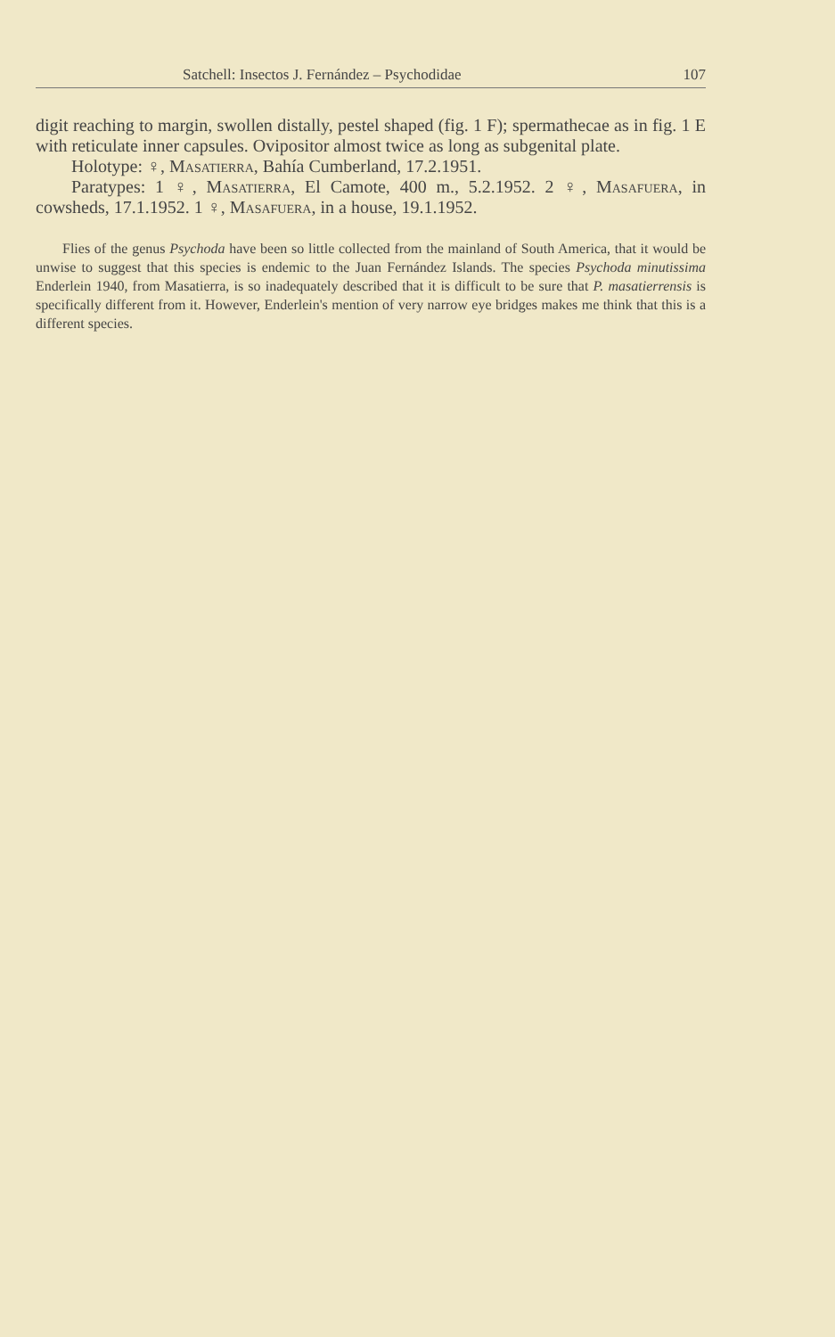Satchell: Insectos J. Fernández – Psychodidae 107
digit reaching to margin, swollen distally, pestel shaped (fig. 1 F); spermathecae as in fig. 1 E with reticulate inner capsules. Ovipositor almost twice as long as subgenital plate.
Holotype: ♀, Masatierra, Bahía Cumberland, 17.2.1951.
Paratypes: 1 ♀, Masatierra, El Camote, 400 m., 5.2.1952. 2 ♀, Masafuera, in cowsheds, 17.1.1952. 1 ♀, Masafuera, in a house, 19.1.1952.
Flies of the genus Psychoda have been so little collected from the mainland of South America, that it would be unwise to suggest that this species is endemic to the Juan Fernández Islands. The species Psychoda minutissima Enderlein 1940, from Masatierra, is so inadequately described that it is difficult to be sure that P. masatierrensis is specifically different from it. However, Enderlein's mention of very narrow eye bridges makes me think that this is a different species.